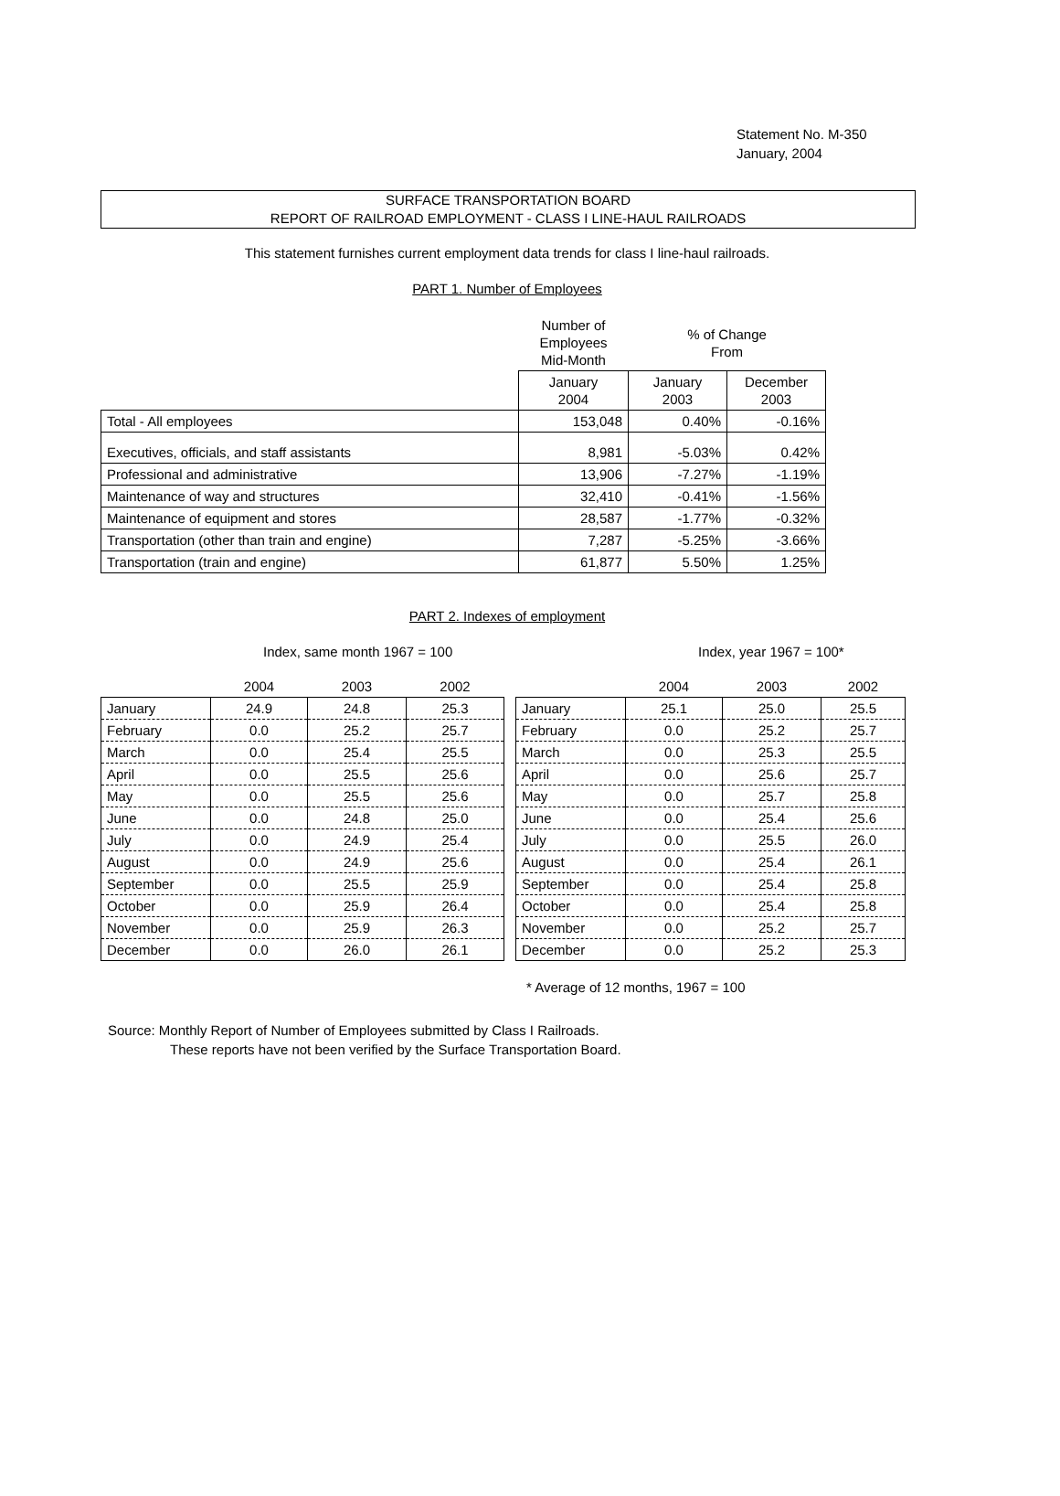Statement No. M-350
January, 2004
SURFACE TRANSPORTATION BOARD
REPORT OF RAILROAD EMPLOYMENT - CLASS I LINE-HAUL RAILROADS
This statement furnishes current employment data trends for class I line-haul railroads.
PART 1. Number of Employees
| | Number of Employees Mid-Month | % of Change From | |
| | January 2004 | January 2003 | December 2003 |
| Total - All employees | 153,048 | 0.40% | -0.16% |
| Executives, officials, and staff assistants | 8,981 | -5.03% | 0.42% |
| Professional and administrative | 13,906 | -7.27% | -1.19% |
| Maintenance of way and structures | 32,410 | -0.41% | -1.56% |
| Maintenance of equipment and stores | 28,587 | -1.77% | -0.32% |
| Transportation (other than train and engine) | 7,287 | -5.25% | -3.66% |
| Transportation (train and engine) | 61,877 | 5.50% | 1.25% |
PART 2. Indexes of employment
Index, same month 1967 = 100 Index, year 1967 = 100*
| | 2004 | 2003 | 2002 |
| January | 24.9 | 24.8 | 25.3 |
| February | 0.0 | 25.2 | 25.7 |
| March | 0.0 | 25.4 | 25.5 |
| April | 0.0 | 25.5 | 25.6 |
| May | 0.0 | 25.5 | 25.6 |
| June | 0.0 | 24.8 | 25.0 |
| July | 0.0 | 24.9 | 25.4 |
| August | 0.0 | 24.9 | 25.6 |
| September | 0.0 | 25.5 | 25.9 |
| October | 0.0 | 25.9 | 26.4 |
| November | 0.0 | 25.9 | 26.3 |
| December | 0.0 | 26.0 | 26.1 |
| | 2004 | 2003 | 2002 |
| January | 25.1 | 25.0 | 25.5 |
| February | 0.0 | 25.2 | 25.7 |
| March | 0.0 | 25.3 | 25.5 |
| April | 0.0 | 25.6 | 25.7 |
| May | 0.0 | 25.7 | 25.8 |
| June | 0.0 | 25.4 | 25.6 |
| July | 0.0 | 25.5 | 26.0 |
| August | 0.0 | 25.4 | 26.1 |
| September | 0.0 | 25.4 | 25.8 |
| October | 0.0 | 25.4 | 25.8 |
| November | 0.0 | 25.2 | 25.7 |
| December | 0.0 | 25.2 | 25.3 |
* Average of 12 months, 1967 = 100
Source: Monthly Report of Number of Employees submitted by Class I Railroads.
These reports have not been verified by the Surface Transportation Board.